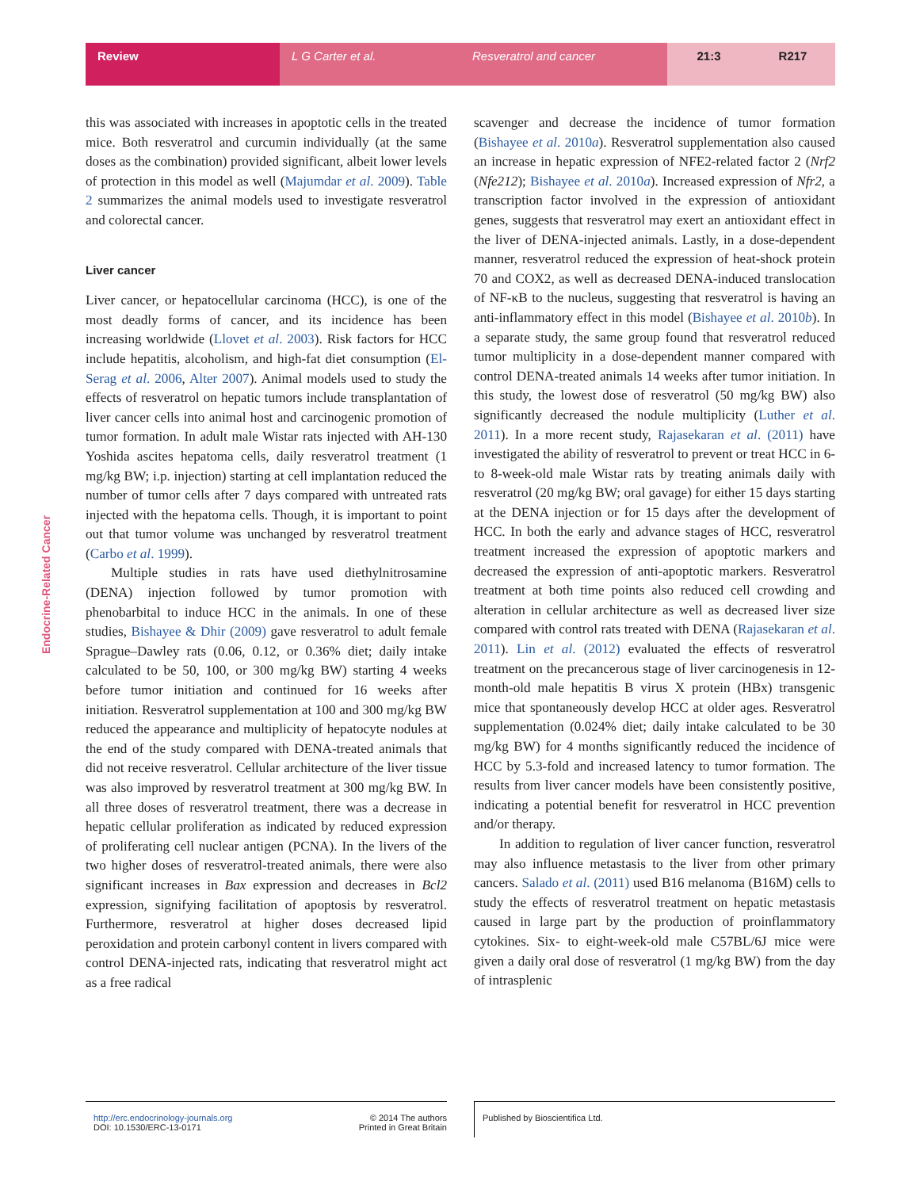Review L G Carter et al. Resveratrol and cancer 21:3 R217
Endocrine-Related Cancer
this was associated with increases in apoptotic cells in the treated mice. Both resveratrol and curcumin individually (at the same doses as the combination) provided significant, albeit lower levels of protection in this model as well (Majumdar et al. 2009). Table 2 summarizes the animal models used to investigate resveratrol and colorectal cancer.
Liver cancer
Liver cancer, or hepatocellular carcinoma (HCC), is one of the most deadly forms of cancer, and its incidence has been increasing worldwide (Llovet et al. 2003). Risk factors for HCC include hepatitis, alcoholism, and high-fat diet consumption (El-Serag et al. 2006, Alter 2007). Animal models used to study the effects of resveratrol on hepatic tumors include transplantation of liver cancer cells into animal host and carcinogenic promotion of tumor formation. In adult male Wistar rats injected with AH-130 Yoshida ascites hepatoma cells, daily resveratrol treatment (1 mg/kg BW; i.p. injection) starting at cell implantation reduced the number of tumor cells after 7 days compared with untreated rats injected with the hepatoma cells. Though, it is important to point out that tumor volume was unchanged by resveratrol treatment (Carbo et al. 1999).
Multiple studies in rats have used diethylnitrosamine (DENA) injection followed by tumor promotion with phenobarbital to induce HCC in the animals. In one of these studies, Bishayee & Dhir (2009) gave resveratrol to adult female Sprague–Dawley rats (0.06, 0.12, or 0.36% diet; daily intake calculated to be 50, 100, or 300 mg/kg BW) starting 4 weeks before tumor initiation and continued for 16 weeks after initiation. Resveratrol supplementation at 100 and 300 mg/kg BW reduced the appearance and multiplicity of hepatocyte nodules at the end of the study compared with DENA-treated animals that did not receive resveratrol. Cellular architecture of the liver tissue was also improved by resveratrol treatment at 300 mg/kg BW. In all three doses of resveratrol treatment, there was a decrease in hepatic cellular proliferation as indicated by reduced expression of proliferating cell nuclear antigen (PCNA). In the livers of the two higher doses of resveratrol-treated animals, there were also significant increases in Bax expression and decreases in Bcl2 expression, signifying facilitation of apoptosis by resveratrol. Furthermore, resveratrol at higher doses decreased lipid peroxidation and protein carbonyl content in livers compared with control DENA-injected rats, indicating that resveratrol might act as a free radical
scavenger and decrease the incidence of tumor formation (Bishayee et al. 2010a). Resveratrol supplementation also caused an increase in hepatic expression of NFE2-related factor 2 (Nrf2 (Nfe212); Bishayee et al. 2010a). Increased expression of Nfr2, a transcription factor involved in the expression of antioxidant genes, suggests that resveratrol may exert an antioxidant effect in the liver of DENA-injected animals. Lastly, in a dose-dependent manner, resveratrol reduced the expression of heat-shock protein 70 and COX2, as well as decreased DENA-induced translocation of NF-κB to the nucleus, suggesting that resveratrol is having an anti-inflammatory effect in this model (Bishayee et al. 2010b). In a separate study, the same group found that resveratrol reduced tumor multiplicity in a dose-dependent manner compared with control DENA-treated animals 14 weeks after tumor initiation. In this study, the lowest dose of resveratrol (50 mg/kg BW) also significantly decreased the nodule multiplicity (Luther et al. 2011). In a more recent study, Rajasekaran et al. (2011) have investigated the ability of resveratrol to prevent or treat HCC in 6- to 8-week-old male Wistar rats by treating animals daily with resveratrol (20 mg/kg BW; oral gavage) for either 15 days starting at the DENA injection or for 15 days after the development of HCC. In both the early and advance stages of HCC, resveratrol treatment increased the expression of apoptotic markers and decreased the expression of anti-apoptotic markers. Resveratrol treatment at both time points also reduced cell crowding and alteration in cellular architecture as well as decreased liver size compared with control rats treated with DENA (Rajasekaran et al. 2011). Lin et al. (2012) evaluated the effects of resveratrol treatment on the precancerous stage of liver carcinogenesis in 12-month-old male hepatitis B virus X protein (HBx) transgenic mice that spontaneously develop HCC at older ages. Resveratrol supplementation (0.024% diet; daily intake calculated to be 30 mg/kg BW) for 4 months significantly reduced the incidence of HCC by 5.3-fold and increased latency to tumor formation. The results from liver cancer models have been consistently positive, indicating a potential benefit for resveratrol in HCC prevention and/or therapy.
In addition to regulation of liver cancer function, resveratrol may also influence metastasis to the liver from other primary cancers. Salado et al. (2011) used B16 melanoma (B16M) cells to study the effects of resveratrol treatment on hepatic metastasis caused in large part by the production of proinflammatory cytokines. Six- to eight-week-old male C57BL/6J mice were given a daily oral dose of resveratrol (1 mg/kg BW) from the day of intrasplenic
http://erc.endocrinology-journals.org
DOI: 10.1530/ERC-13-0171
© 2014 The authors
Printed in Great Britain
Published by Bioscientifica Ltd.